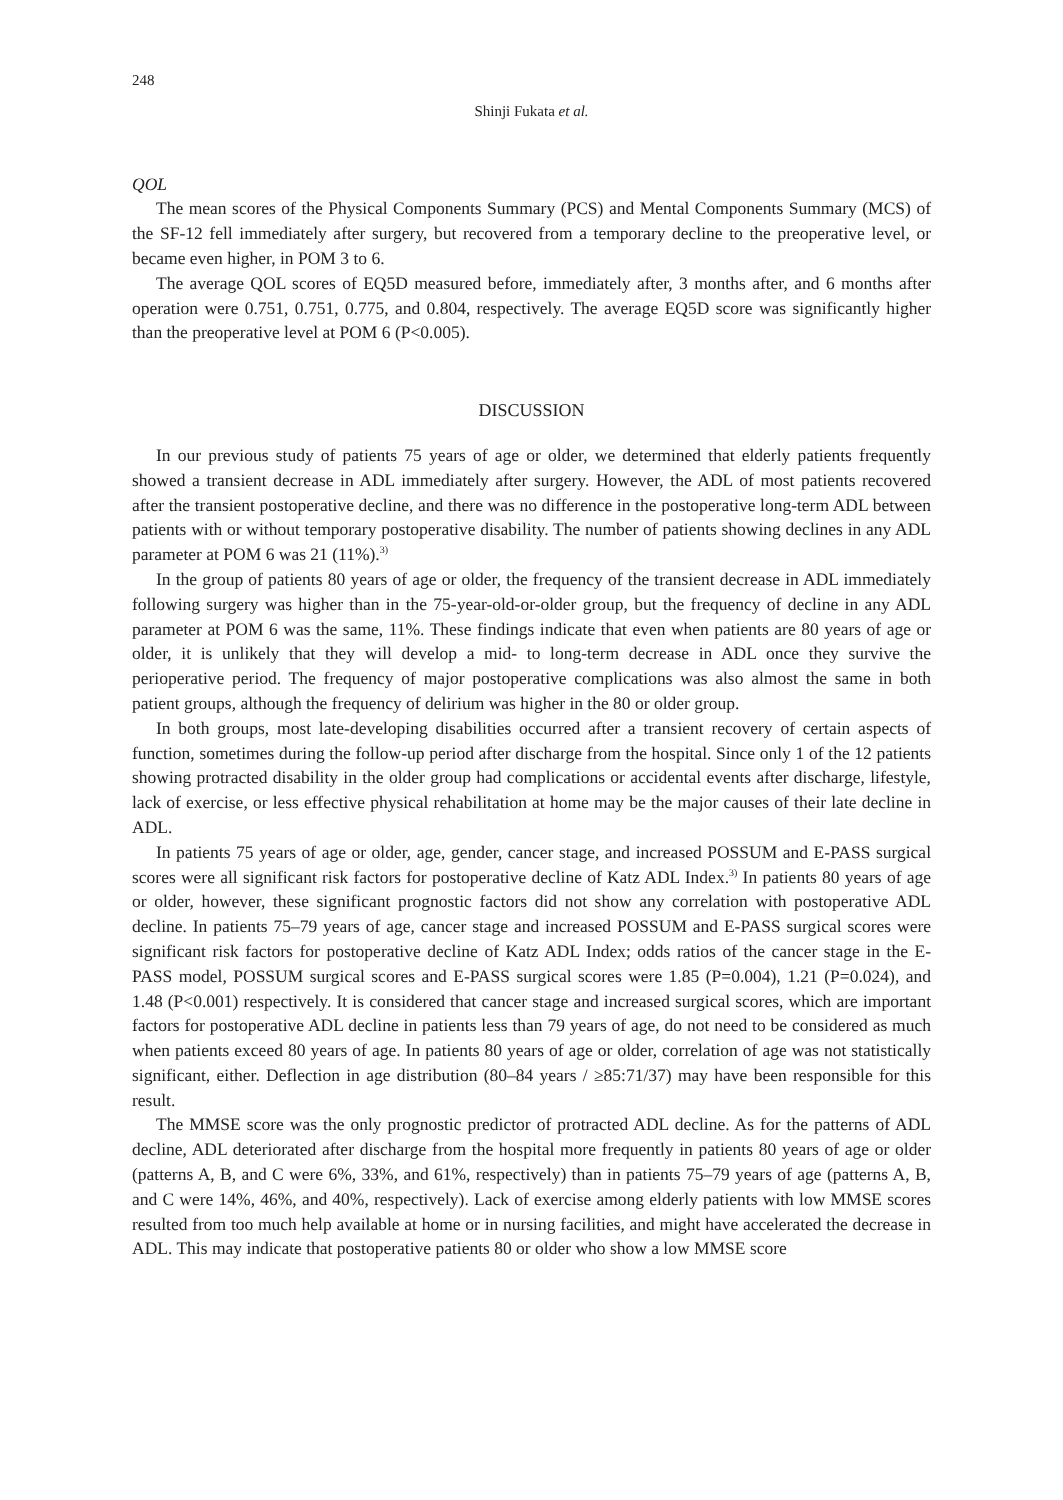248
Shinji Fukata et al.
QOL
The mean scores of the Physical Components Summary (PCS) and Mental Components Summary (MCS) of the SF-12 fell immediately after surgery, but recovered from a temporary decline to the preoperative level, or became even higher, in POM 3 to 6.
The average QOL scores of EQ5D measured before, immediately after, 3 months after, and 6 months after operation were 0.751, 0.751, 0.775, and 0.804, respectively. The average EQ5D score was significantly higher than the preoperative level at POM 6 (P<0.005).
DISCUSSION
In our previous study of patients 75 years of age or older, we determined that elderly patients frequently showed a transient decrease in ADL immediately after surgery. However, the ADL of most patients recovered after the transient postoperative decline, and there was no difference in the postoperative long-term ADL between patients with or without temporary postoperative disability. The number of patients showing declines in any ADL parameter at POM 6 was 21 (11%).<sup>3)</sup>
In the group of patients 80 years of age or older, the frequency of the transient decrease in ADL immediately following surgery was higher than in the 75-year-old-or-older group, but the frequency of decline in any ADL parameter at POM 6 was the same, 11%. These findings indicate that even when patients are 80 years of age or older, it is unlikely that they will develop a mid- to long-term decrease in ADL once they survive the perioperative period. The frequency of major postoperative complications was also almost the same in both patient groups, although the frequency of delirium was higher in the 80 or older group.
In both groups, most late-developing disabilities occurred after a transient recovery of certain aspects of function, sometimes during the follow-up period after discharge from the hospital. Since only 1 of the 12 patients showing protracted disability in the older group had complications or accidental events after discharge, lifestyle, lack of exercise, or less effective physical rehabilitation at home may be the major causes of their late decline in ADL.
In patients 75 years of age or older, age, gender, cancer stage, and increased POSSUM and E-PASS surgical scores were all significant risk factors for postoperative decline of Katz ADL Index.<sup>3)</sup> In patients 80 years of age or older, however, these significant prognostic factors did not show any correlation with postoperative ADL decline. In patients 75–79 years of age, cancer stage and increased POSSUM and E-PASS surgical scores were significant risk factors for postoperative decline of Katz ADL Index; odds ratios of the cancer stage in the E-PASS model, POSSUM surgical scores and E-PASS surgical scores were 1.85 (P=0.004), 1.21 (P=0.024), and 1.48 (P<0.001) respectively. It is considered that cancer stage and increased surgical scores, which are important factors for postoperative ADL decline in patients less than 79 years of age, do not need to be considered as much when patients exceed 80 years of age. In patients 80 years of age or older, correlation of age was not statistically significant, either. Deflection in age distribution (80–84 years / ≥85:71/37) may have been responsible for this result.
The MMSE score was the only prognostic predictor of protracted ADL decline. As for the patterns of ADL decline, ADL deteriorated after discharge from the hospital more frequently in patients 80 years of age or older (patterns A, B, and C were 6%, 33%, and 61%, respectively) than in patients 75–79 years of age (patterns A, B, and C were 14%, 46%, and 40%, respectively). Lack of exercise among elderly patients with low MMSE scores resulted from too much help available at home or in nursing facilities, and might have accelerated the decrease in ADL. This may indicate that postoperative patients 80 or older who show a low MMSE score